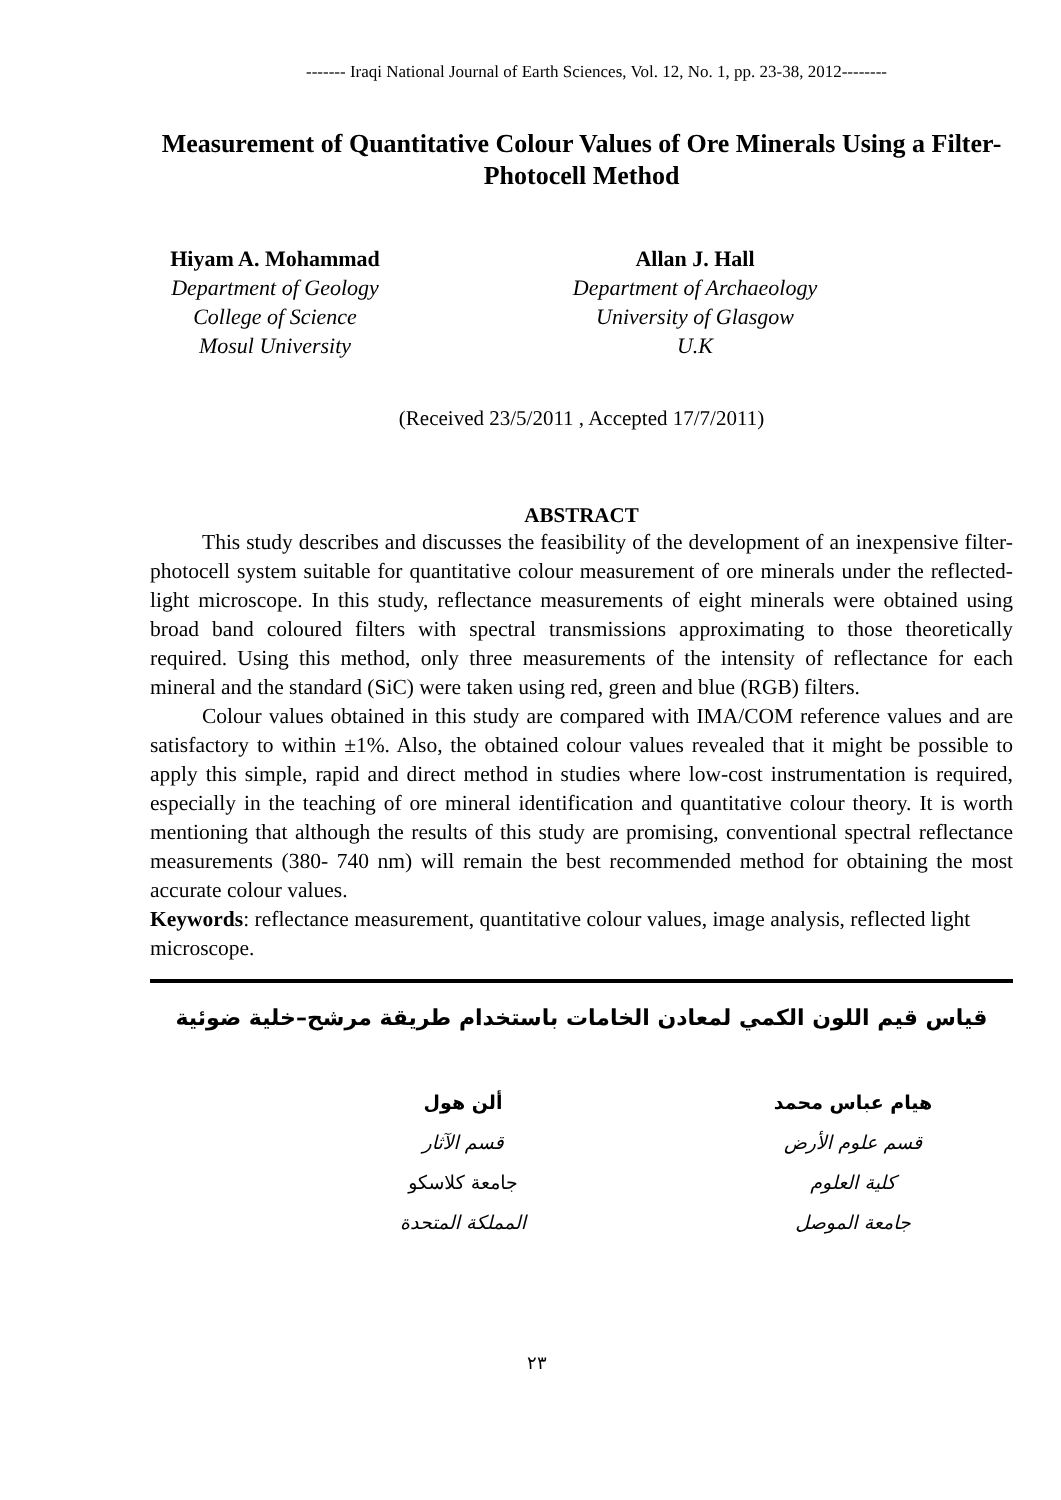------- Iraqi National Journal of Earth Sciences, Vol. 12, No. 1, pp. 23-38, 2012--------
Measurement of Quantitative Colour Values of Ore Minerals Using a Filter-Photocell Method
Hiyam A. Mohammad
Department of Geology
College of Science
Mosul University
Allan J. Hall
Department of Archaeology
University of Glasgow
U.K
(Received 23/5/2011 , Accepted 17/7/2011)
ABSTRACT
This study describes and discusses the feasibility of the development of an inexpensive filter- photocell system suitable for quantitative colour measurement of ore minerals under the reflected-light microscope. In this study, reflectance measurements of eight minerals were obtained using broad band coloured filters with spectral transmissions approximating to those theoretically required. Using this method, only three measurements of the intensity of reflectance for each mineral and the standard (SiC) were taken using red, green and blue (RGB) filters.
Colour values obtained in this study are compared with IMA/COM reference values and are satisfactory to within ±1%. Also, the obtained colour values revealed that it might be possible to apply this simple, rapid and direct method in studies where low-cost instrumentation is required, especially in the teaching of ore mineral identification and quantitative colour theory. It is worth mentioning that although the results of this study are promising, conventional spectral reflectance measurements (380- 740 nm) will remain the best recommended method for obtaining the most accurate colour values.
Keywords: reflectance measurement, quantitative colour values, image analysis, reflected light microscope.
قياس قيم اللون الكمي لمعادن الخامات باستخدام طريقة مرشح–خلية ضوئية
هيام عباس محمد
قسم علوم الأرض
كلية العلوم
جامعة الموصل
ألن هول
قسم الآثار
جامعة كلاسكو
المملكة المتحدة
٢٣